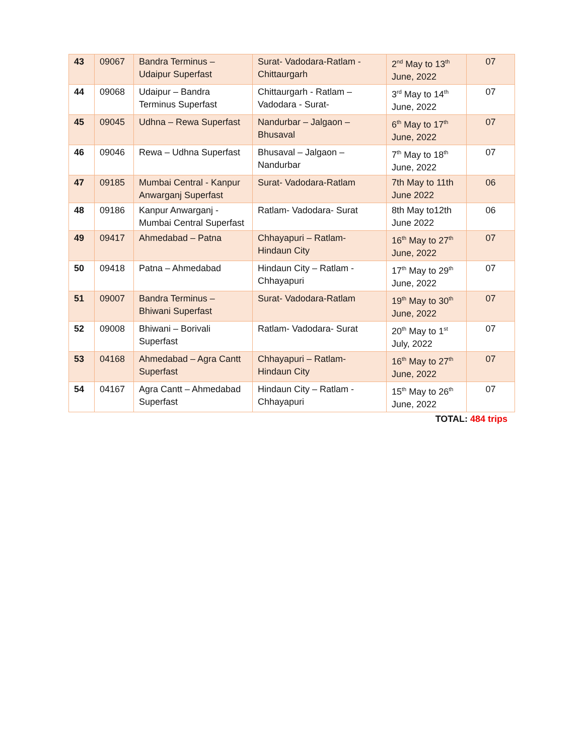| 43 | 09067 | Bandra Terminus – Udaipur Superfast | Surat- Vadodara-Ratlam - Chittaurgarh | 2<sup>nd</sup> May to 13<sup>th</sup> June, 2022 | 07 |
| 44 | 09068 | Udaipur – Bandra Terminus Superfast | Chittaurgarh - Ratlam – Vadodara - Surat- | 3<sup>rd</sup> May to 14<sup>th</sup> June, 2022 | 07 |
| 45 | 09045 | Udhna – Rewa Superfast | Nandurbar – Jalgaon – Bhusaval | 6<sup>th</sup> May to 17<sup>th</sup> June, 2022 | 07 |
| 46 | 09046 | Rewa – Udhna Superfast | Bhusaval – Jalgaon – Nandurbar | 7<sup>th</sup> May to 18<sup>th</sup> June, 2022 | 07 |
| 47 | 09185 | Mumbai Central - Kanpur Anwarganj Superfast | Surat- Vadodara-Ratlam | 7th May to 11th June 2022 | 06 |
| 48 | 09186 | Kanpur Anwarganj - Mumbai Central Superfast | Ratlam- Vadodara- Surat | 8th May to12th June 2022 | 06 |
| 49 | 09417 | Ahmedabad – Patna | Chhayapuri – Ratlam- Hindaun City | 16<sup>th</sup> May to 27<sup>th</sup> June, 2022 | 07 |
| 50 | 09418 | Patna – Ahmedabad | Hindaun City – Ratlam - Chhayapuri | 17<sup>th</sup> May to 29<sup>th</sup> June, 2022 | 07 |
| 51 | 09007 | Bandra Terminus – Bhiwani Superfast | Surat- Vadodara-Ratlam | 19<sup>th</sup> May to 30<sup>th</sup> June, 2022 | 07 |
| 52 | 09008 | Bhiwani – Borivali Superfast | Ratlam- Vadodara- Surat | 20<sup>th</sup> May to 1<sup>st</sup> July, 2022 | 07 |
| 53 | 04168 | Ahmedabad – Agra Cantt Superfast | Chhayapuri – Ratlam- Hindaun City | 16<sup>th</sup> May to 27<sup>th</sup> June, 2022 | 07 |
| 54 | 04167 | Agra Cantt – Ahmedabad Superfast | Hindaun City – Ratlam - Chhayapuri | 15<sup>th</sup> May to 26<sup>th</sup> June, 2022 | 07 |
TOTAL: 484 trips